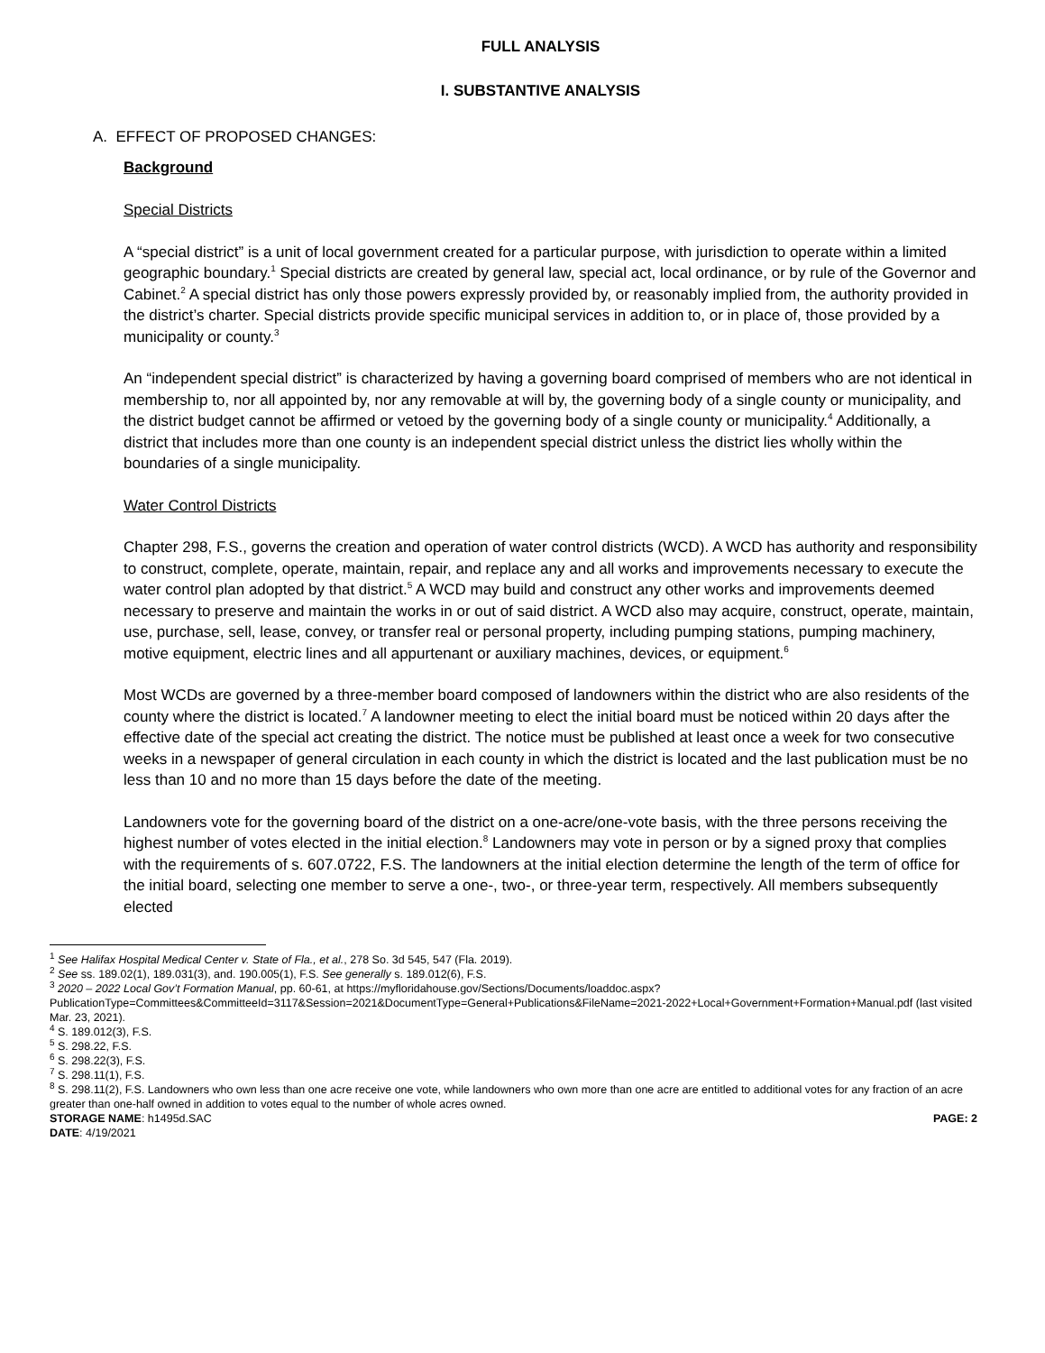FULL ANALYSIS
I. SUBSTANTIVE ANALYSIS
A. EFFECT OF PROPOSED CHANGES:
Background
Special Districts
A “special district” is a unit of local government created for a particular purpose, with jurisdiction to operate within a limited geographic boundary.<sup>1</sup> Special districts are created by general law, special act, local ordinance, or by rule of the Governor and Cabinet.<sup>2</sup> A special district has only those powers expressly provided by, or reasonably implied from, the authority provided in the district’s charter. Special districts provide specific municipal services in addition to, or in place of, those provided by a municipality or county.<sup>3</sup>
An “independent special district” is characterized by having a governing board comprised of members who are not identical in membership to, nor all appointed by, nor any removable at will by, the governing body of a single county or municipality, and the district budget cannot be affirmed or vetoed by the governing body of a single county or municipality.<sup>4</sup> Additionally, a district that includes more than one county is an independent special district unless the district lies wholly within the boundaries of a single municipality.
Water Control Districts
Chapter 298, F.S., governs the creation and operation of water control districts (WCD). A WCD has authority and responsibility to construct, complete, operate, maintain, repair, and replace any and all works and improvements necessary to execute the water control plan adopted by that district.<sup>5</sup> A WCD may build and construct any other works and improvements deemed necessary to preserve and maintain the works in or out of said district. A WCD also may acquire, construct, operate, maintain, use, purchase, sell, lease, convey, or transfer real or personal property, including pumping stations, pumping machinery, motive equipment, electric lines and all appurtenant or auxiliary machines, devices, or equipment.<sup>6</sup>
Most WCDs are governed by a three-member board composed of landowners within the district who are also residents of the county where the district is located.<sup>7</sup> A landowner meeting to elect the initial board must be noticed within 20 days after the effective date of the special act creating the district. The notice must be published at least once a week for two consecutive weeks in a newspaper of general circulation in each county in which the district is located and the last publication must be no less than 10 and no more than 15 days before the date of the meeting.
Landowners vote for the governing board of the district on a one-acre/one-vote basis, with the three persons receiving the highest number of votes elected in the initial election.<sup>8</sup> Landowners may vote in person or by a signed proxy that complies with the requirements of s. 607.0722, F.S. The landowners at the initial election determine the length of the term of office for the initial board, selecting one member to serve a one-, two-, or three-year term, respectively. All members subsequently elected
<sup>1</sup> See Halifax Hospital Medical Center v. State of Fla., et al., 278 So. 3d 545, 547 (Fla. 2019).
<sup>2</sup> See ss. 189.02(1), 189.031(3), and. 190.005(1), F.S. See generally s. 189.012(6), F.S.
<sup>3</sup> 2020 – 2022 Local Gov’t Formation Manual, pp. 60-61, at https://myfloridahouse.gov/Sections/Documents/loaddoc.aspx?PublicationType=Committees&CommitteeId=3117&Session=2021&DocumentType=General+Publications&FileName=2021-2022+Local+Government+Formation+Manual.pdf (last visited Mar. 23, 2021).
<sup>4</sup> S. 189.012(3), F.S.
<sup>5</sup> S. 298.22, F.S.
<sup>6</sup> S. 298.22(3), F.S.
<sup>7</sup> S. 298.11(1), F.S.
<sup>8</sup> S. 298.11(2), F.S. Landowners who own less than one acre receive one vote, while landowners who own more than one acre are entitled to additional votes for any fraction of an acre greater than one-half owned in addition to votes equal to the number of whole acres owned.
STORAGE NAME: h1495d.SAC PAGE: 2
DATE: 4/19/2021